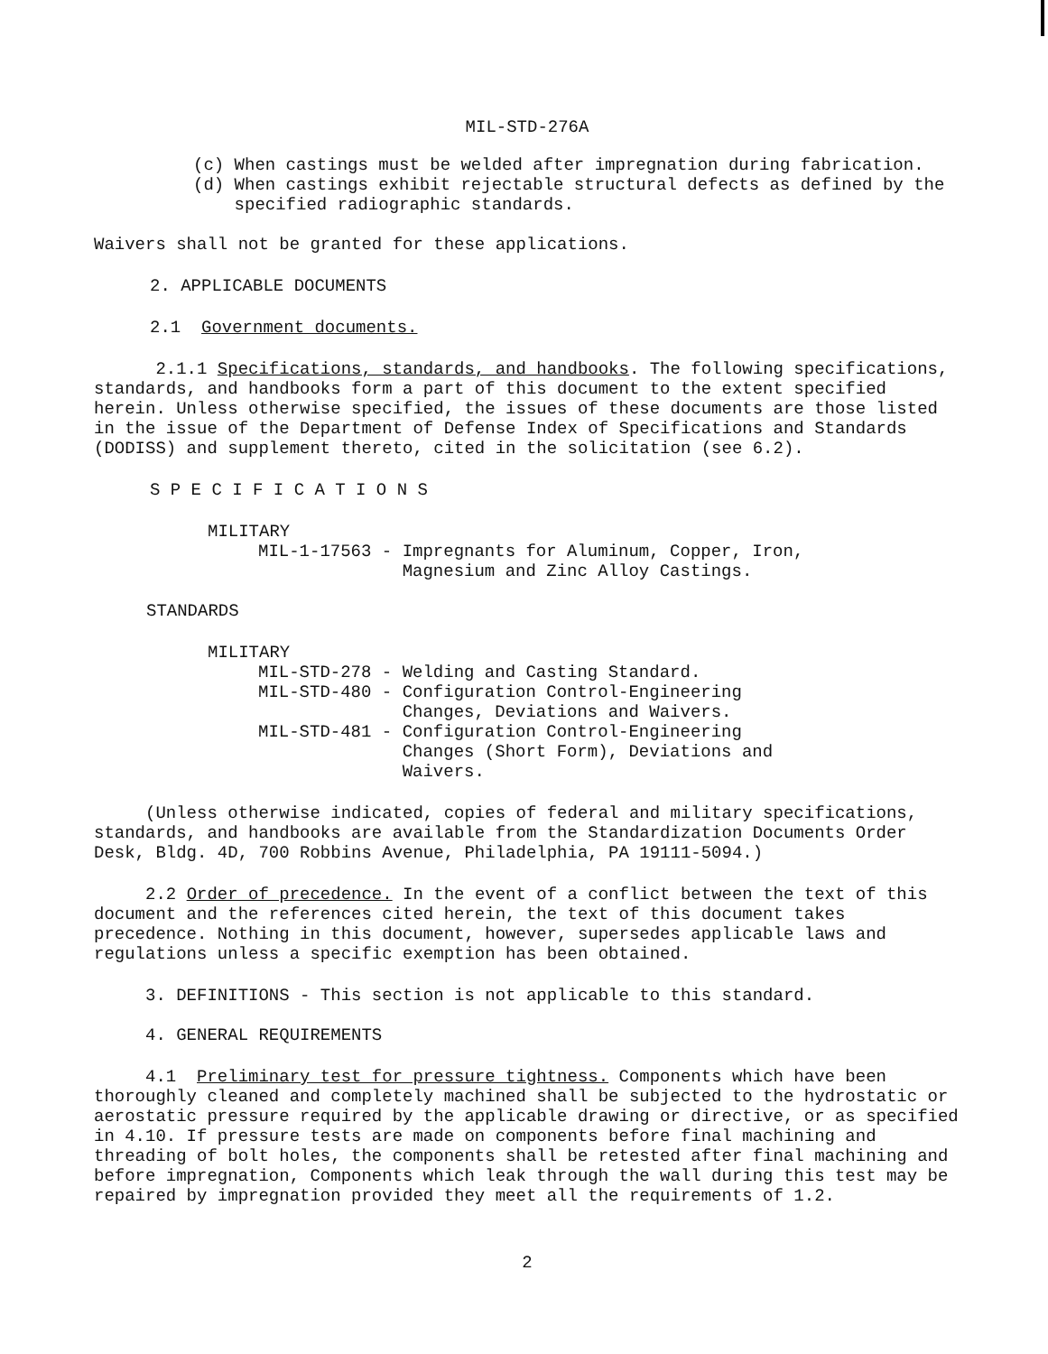MIL-STD-276A
(c) When castings must be welded after impregnation during fabrication.
(d) When castings exhibit rejectable structural defects as defined by the
specified radiographic standards.
Waivers shall not be granted for these applications.
2. APPLICABLE DOCUMENTS
2.1 Government documents.
2.1.1 Specifications, standards, and handbooks. The following specifications, standards, and handbooks form a part of this document to the extent specified herein. Unless otherwise specified, the issues of these documents are those listed in the issue of the Department of Defense Index of Specifications and Standards (DODISS) and supplement thereto, cited in the solicitation (see 6.2).
S P E C I F I C A T I O N S
MILITARY
MIL-1-17563 - Impregnants for Aluminum, Copper, Iron,
Magnesium and Zinc Alloy Castings.
STANDARDS
MILITARY
MIL-STD-278 - Welding and Casting Standard.
MIL-STD-480 - Configuration Control-Engineering
Changes, Deviations and Waivers.
MIL-STD-481 - Configuration Control-Engineering
Changes (Short Form), Deviations and
Waivers.
(Unless otherwise indicated, copies of federal and military specifications, standards, and handbooks are available from the Standardization Documents Order Desk, Bldg. 4D, 700 Robbins Avenue, Philadelphia, PA 19111-5094.)
2.2 Order of precedence. In the event of a conflict between the text of this document and the references cited herein, the text of this document takes precedence. Nothing in this document, however, supersedes applicable laws and regulations unless a specific exemption has been obtained.
3. DEFINITIONS - This section is not applicable to this standard.
4. GENERAL REQUIREMENTS
4.1 Preliminary test for pressure tightness. Components which have been thoroughly cleaned and completely machined shall be subjected to the hydrostatic or aerostatic pressure required by the applicable drawing or directive, or as specified in 4.10. If pressure tests are made on components before final machining and threading of bolt holes, the components shall be retested after final machining and before impregnation, Components which leak through the wall during this test may be repaired by impregnation provided they meet all the requirements of 1.2.
2